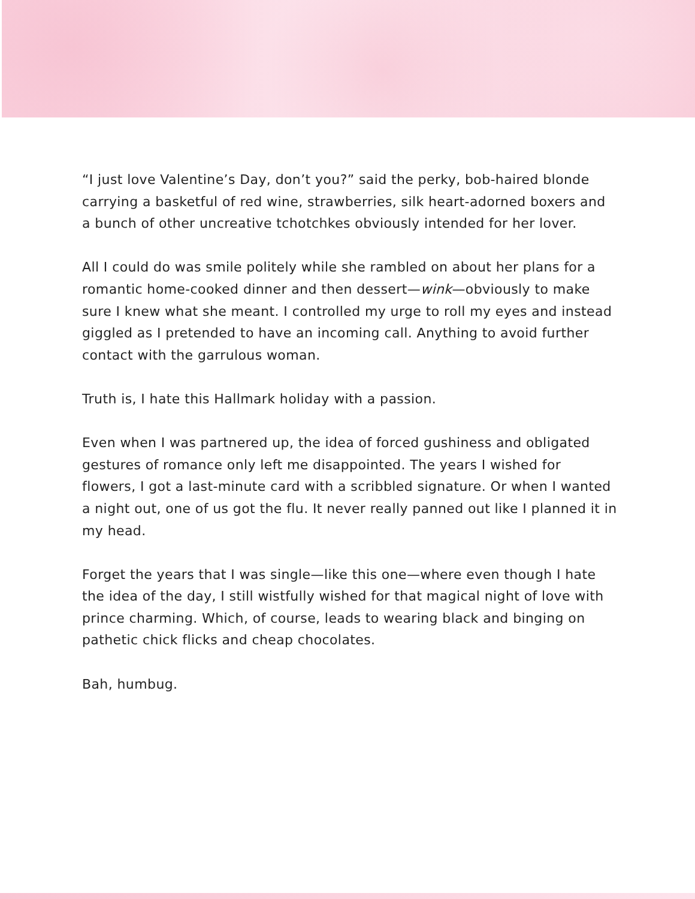“I just love Valentine’s Day, don’t you?” said the perky, bob-haired blonde carrying a basketful of red wine, strawberries, silk heart-adorned boxers and a bunch of other uncreative tchotchkes obviously intended for her lover.
All I could do was smile politely while she rambled on about her plans for a romantic home-cooked dinner and then dessert—wink—obviously to make sure I knew what she meant. I controlled my urge to roll my eyes and instead giggled as I pretended to have an incoming call. Anything to avoid further contact with the garrulous woman.
Truth is, I hate this Hallmark holiday with a passion.
Even when I was partnered up, the idea of forced gushiness and obligated gestures of romance only left me disappointed. The years I wished for flowers, I got a last-minute card with a scribbled signature. Or when I wanted a night out, one of us got the flu. It never really panned out like I planned it in my head.
Forget the years that I was single—like this one—where even though I hate the idea of the day, I still wistfully wished for that magical night of love with prince charming. Which, of course, leads to wearing black and binging on pathetic chick flicks and cheap chocolates.
Bah, humbug.